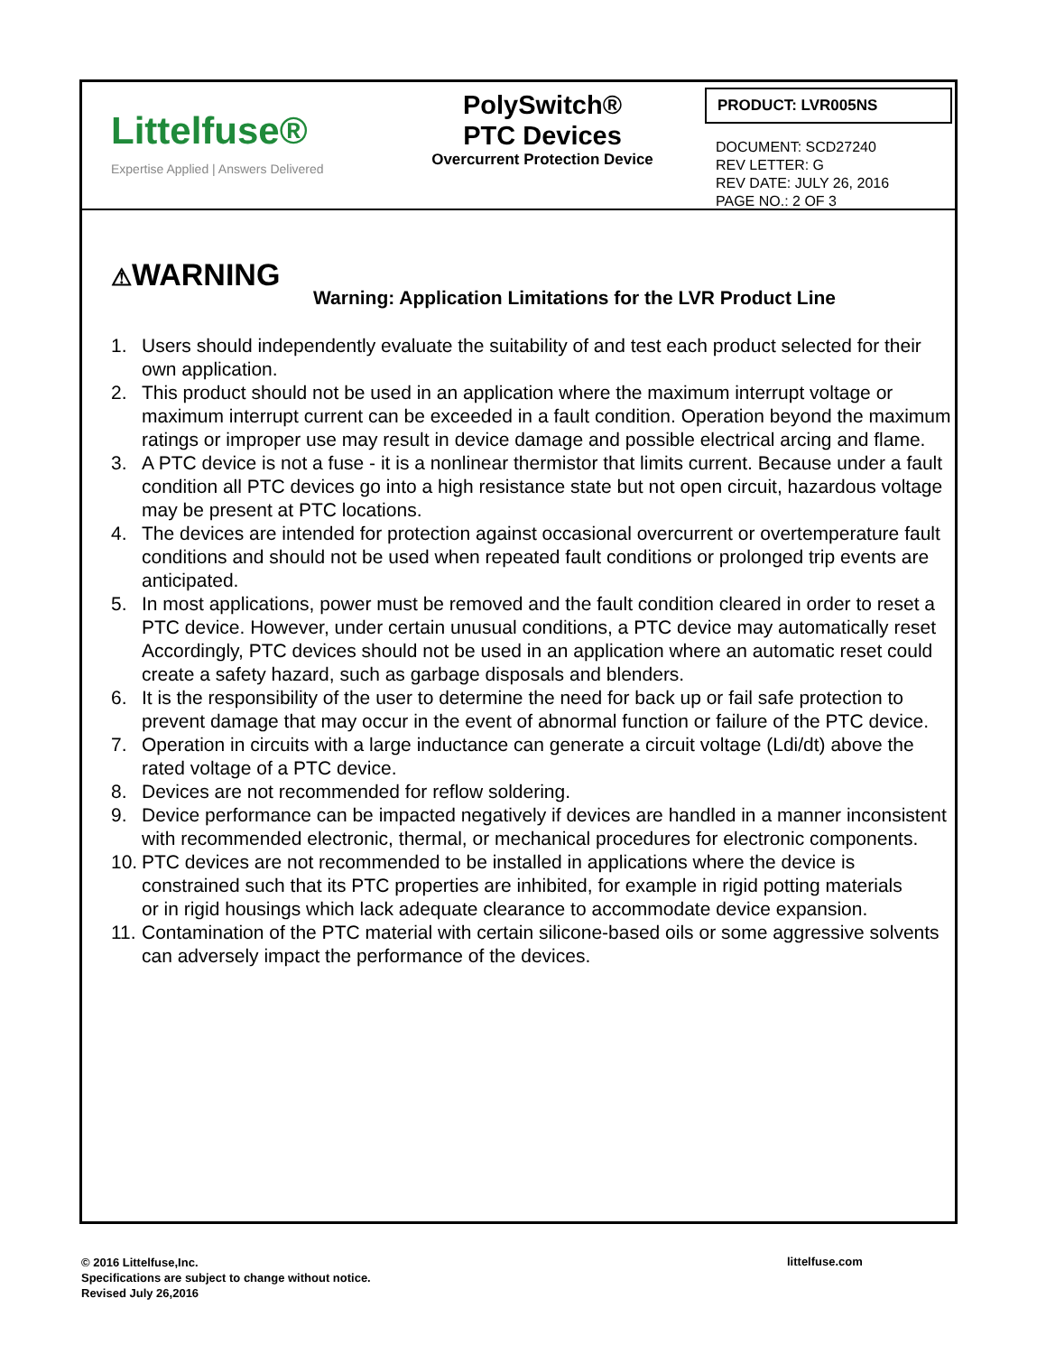Littelfuse®
Expertise Applied | Answers Delivered
PolySwitch®
PTC Devices
Overcurrent Protection Device
PRODUCT: LVR005NS
DOCUMENT: SCD27240
REV LETTER: G
REV DATE: JULY 26, 2016
PAGE NO.: 2 OF 3
⚠WARNING
Warning: Application Limitations for the LVR Product Line
1. Users should independently evaluate the suitability of and test each product selected for their own application.
2. This product should not be used in an application where the maximum interrupt voltage or maximum interrupt current can be exceeded in a fault condition. Operation beyond the maximum ratings or improper use may result in device damage and possible electrical arcing and flame.
3. A PTC device is not a fuse - it is a nonlinear thermistor that limits current. Because under a fault condition all PTC devices go into a high resistance state but not open circuit, hazardous voltage may be present at PTC locations.
4. The devices are intended for protection against occasional overcurrent or overtemperature fault conditions and should not be used when repeated fault conditions or prolonged trip events are anticipated.
5. In most applications, power must be removed and the fault condition cleared in order to reset a PTC device. However, under certain unusual conditions, a PTC device may automatically reset Accordingly, PTC devices should not be used in an application where an automatic reset could create a safety hazard, such as garbage disposals and blenders.
6. It is the responsibility of the user to determine the need for back up or fail safe protection to prevent damage that may occur in the event of abnormal function or failure of the PTC device.
7. Operation in circuits with a large inductance can generate a circuit voltage (Ldi/dt) above the rated voltage of a PTC device.
8. Devices are not recommended for reflow soldering.
9. Device performance can be impacted negatively if devices are handled in a manner inconsistent with recommended electronic, thermal, or mechanical procedures for electronic components.
10. PTC devices are not recommended to be installed in applications where the device is constrained such that its PTC properties are inhibited, for example in rigid potting materials
or in rigid housings which lack adequate clearance to accommodate device expansion.
11. Contamination of the PTC material with certain silicone-based oils or some aggressive solvents can adversely impact the performance of the devices.
© 2016 Littelfuse,Inc.
Specifications are subject to change without notice.
Revised July 26,2016
littelfuse.com